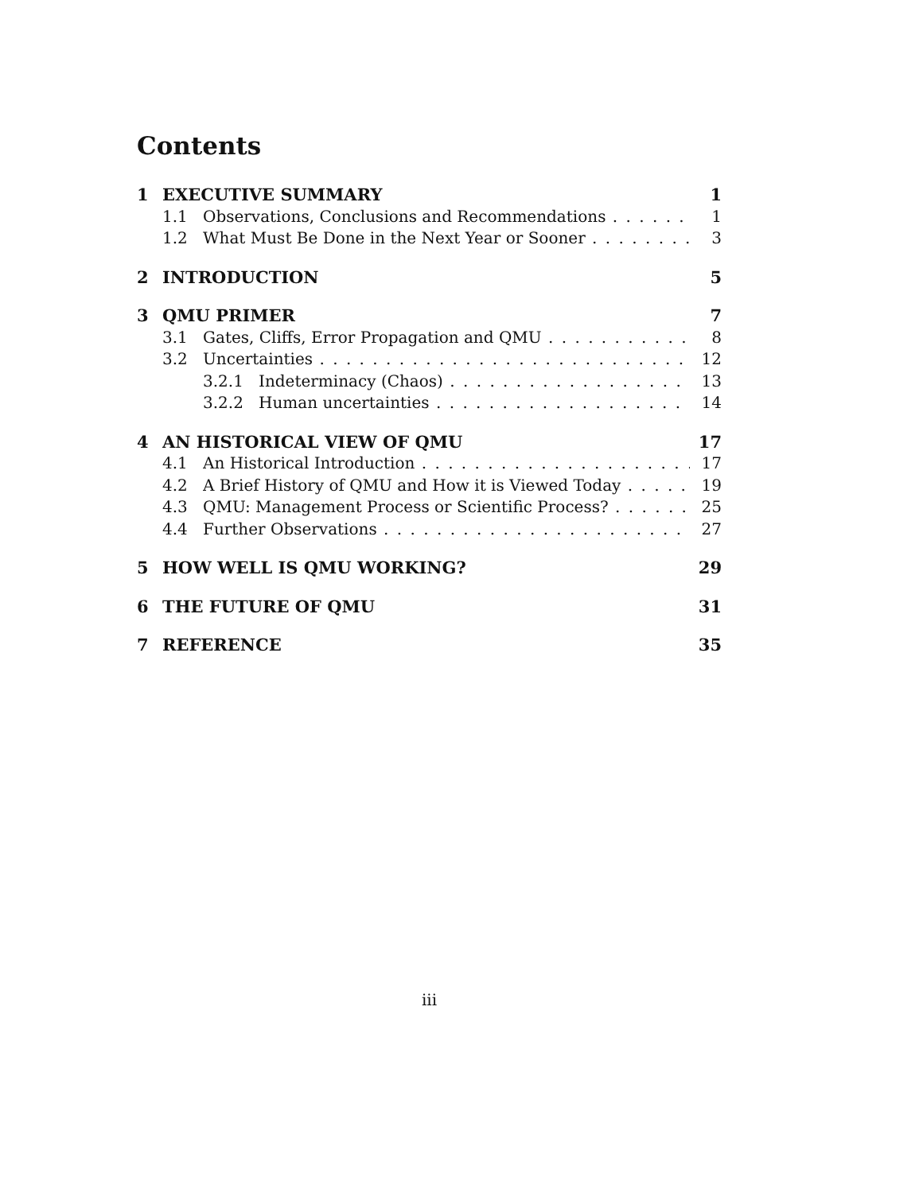Contents
1 EXECUTIVE SUMMARY 1
1.1 Observations, Conclusions and Recommendations 1
1.2 What Must Be Done in the Next Year or Sooner 3
2 INTRODUCTION 5
3 QMU PRIMER 7
3.1 Gates, Cliffs, Error Propagation and QMU 8
3.2 Uncertainties 12
3.2.1 Indeterminacy (Chaos) 13
3.2.2 Human uncertainties 14
4 AN HISTORICAL VIEW OF QMU 17
4.1 An Historical Introduction 17
4.2 A Brief History of QMU and How it is Viewed Today 19
4.3 QMU: Management Process or Scientific Process? 25
4.4 Further Observations 27
5 HOW WELL IS QMU WORKING? 29
6 THE FUTURE OF QMU 31
7 REFERENCE 35
iii